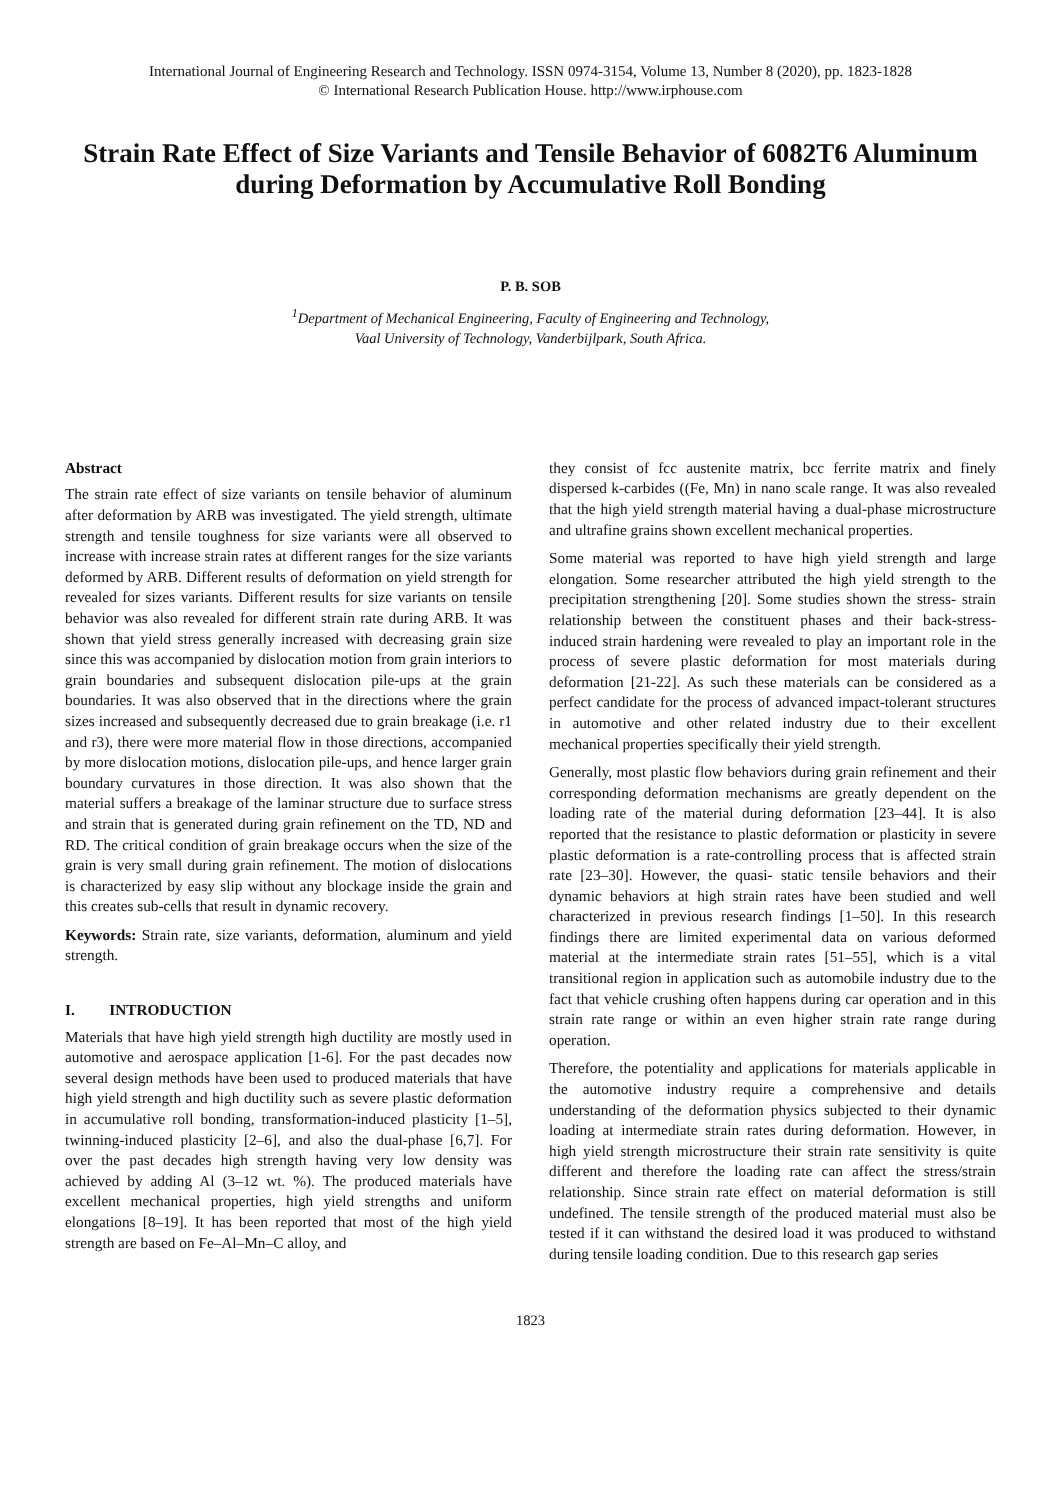International Journal of Engineering Research and Technology. ISSN 0974-3154, Volume 13, Number 8 (2020), pp. 1823-1828
© International Research Publication House. http://www.irphouse.com
Strain Rate Effect of Size Variants and Tensile Behavior of 6082T6 Aluminum during Deformation by Accumulative Roll Bonding
P. B. SOB
<sup>1</sup> Department of Mechanical Engineering, Faculty of Engineering and Technology,
Vaal University of Technology, Vanderbijlpark, South Africa.
Abstract
The strain rate effect of size variants on tensile behavior of aluminum after deformation by ARB was investigated. The yield strength, ultimate strength and tensile toughness for size variants were all observed to increase with increase strain rates at different ranges for the size variants deformed by ARB. Different results of deformation on yield strength for revealed for sizes variants. Different results for size variants on tensile behavior was also revealed for different strain rate during ARB. It was shown that yield stress generally increased with decreasing grain size since this was accompanied by dislocation motion from grain interiors to grain boundaries and subsequent dislocation pile-ups at the grain boundaries. It was also observed that in the directions where the grain sizes increased and subsequently decreased due to grain breakage (i.e. r1 and r3), there were more material flow in those directions, accompanied by more dislocation motions, dislocation pile-ups, and hence larger grain boundary curvatures in those direction. It was also shown that the material suffers a breakage of the laminar structure due to surface stress and strain that is generated during grain refinement on the TD, ND and RD. The critical condition of grain breakage occurs when the size of the grain is very small during grain refinement. The motion of dislocations is characterized by easy slip without any blockage inside the grain and this creates sub-cells that result in dynamic recovery.
Keywords: Strain rate, size variants, deformation, aluminum and yield strength.
I. INTRODUCTION
Materials that have high yield strength high ductility are mostly used in automotive and aerospace application [1-6]. For the past decades now several design methods have been used to produced materials that have high yield strength and high ductility such as severe plastic deformation in accumulative roll bonding, transformation-induced plasticity [1–5], twinning-induced plasticity [2–6], and also the dual-phase [6,7]. For over the past decades high strength having very low density was achieved by adding Al (3–12 wt. %). The produced materials have excellent mechanical properties, high yield strengths and uniform elongations [8–19]. It has been reported that most of the high yield strength are based on Fe–Al–Mn–C alloy, and
they consist of fcc austenite matrix, bcc ferrite matrix and finely dispersed k-carbides ((Fe, Mn) in nano scale range. It was also revealed that the high yield strength material having a dual-phase microstructure and ultrafine grains shown excellent mechanical properties.
Some material was reported to have high yield strength and large elongation. Some researcher attributed the high yield strength to the precipitation strengthening [20]. Some studies shown the stress- strain relationship between the constituent phases and their back-stress-induced strain hardening were revealed to play an important role in the process of severe plastic deformation for most materials during deformation [21-22]. As such these materials can be considered as a perfect candidate for the process of advanced impact-tolerant structures in automotive and other related industry due to their excellent mechanical properties specifically their yield strength.
Generally, most plastic flow behaviors during grain refinement and their corresponding deformation mechanisms are greatly dependent on the loading rate of the material during deformation [23–44]. It is also reported that the resistance to plastic deformation or plasticity in severe plastic deformation is a rate-controlling process that is affected strain rate [23–30]. However, the quasi- static tensile behaviors and their dynamic behaviors at high strain rates have been studied and well characterized in previous research findings [1–50]. In this research findings there are limited experimental data on various deformed material at the intermediate strain rates [51–55], which is a vital transitional region in application such as automobile industry due to the fact that vehicle crushing often happens during car operation and in this strain rate range or within an even higher strain rate range during operation.
Therefore, the potentiality and applications for materials applicable in the automotive industry require a comprehensive and details understanding of the deformation physics subjected to their dynamic loading at intermediate strain rates during deformation. However, in high yield strength microstructure their strain rate sensitivity is quite different and therefore the loading rate can affect the stress/strain relationship. Since strain rate effect on material deformation is still undefined. The tensile strength of the produced material must also be tested if it can withstand the desired load it was produced to withstand during tensile loading condition. Due to this research gap series
1823